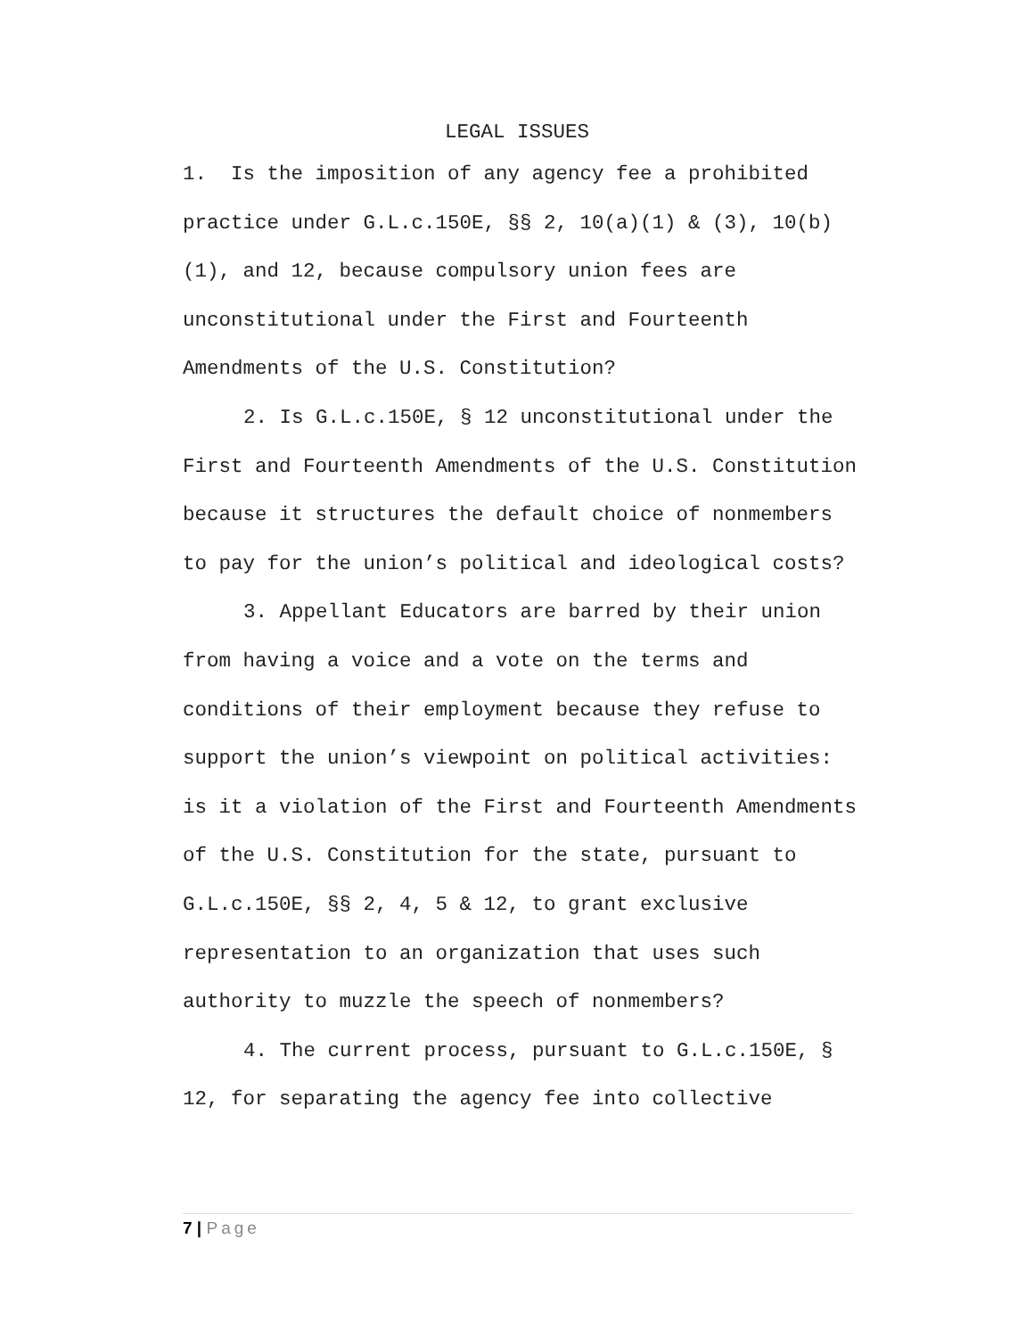LEGAL ISSUES
1. Is the imposition of any agency fee a prohibited practice under G.L.c.150E, §§ 2, 10(a)(1) & (3), 10(b)(1), and 12, because compulsory union fees are unconstitutional under the First and Fourteenth Amendments of the U.S. Constitution?
2. Is G.L.c.150E, § 12 unconstitutional under the First and Fourteenth Amendments of the U.S. Constitution because it structures the default choice of nonmembers to pay for the union’s political and ideological costs?
3. Appellant Educators are barred by their union from having a voice and a vote on the terms and conditions of their employment because they refuse to support the union’s viewpoint on political activities: is it a violation of the First and Fourteenth Amendments of the U.S. Constitution for the state, pursuant to G.L.c.150E, §§ 2, 4, 5 & 12, to grant exclusive representation to an organization that uses such authority to muzzle the speech of nonmembers?
4. The current process, pursuant to G.L.c.150E, § 12, for separating the agency fee into collective
7 | Page